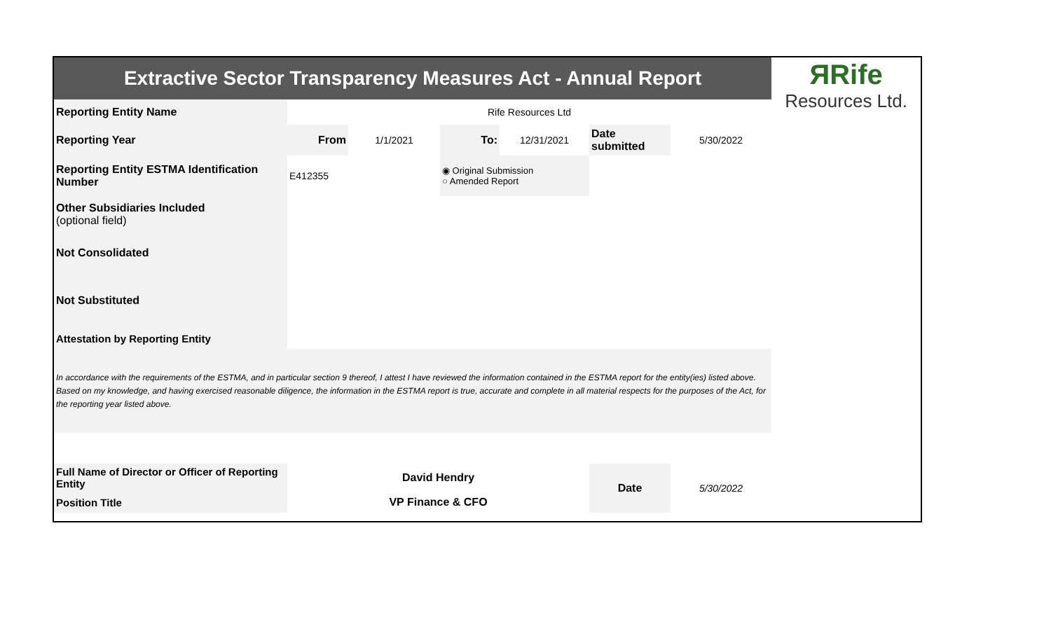| Extractive Sector Transparency Measures Act - Annual Report | | | | | | | ЯRife Resources Ltd. |
| Reporting Entity Name | Rife Resources Ltd | | | | | | |
| Reporting Year | From | 1/1/2021 | To: | 12/31/2021 | Date submitted | 5/30/2022 | |
| Reporting Entity ESTMA Identification Number | E412355 | | ◉ Original Submission ○ Amended Report | | | | |
| Other Subsidiaries Included (optional field) | | | | | | | |
| Not Consolidated | | | | | | | |
| Not Substituted | | | | | | | |
| Attestation by Reporting Entity | | | | | | | |
| In accordance with the requirements of the ESTMA, and in particular section 9 thereof, I attest I have reviewed the information contained in the ESTMA report for the entity(ies) listed above. Based on my knowledge, and having exercised reasonable diligence, the information in the ESTMA report is true, accurate and complete in all material respects for the purposes of the Act, for the reporting year listed above. | | | | | | | |
| Full Name of Director or Officer of Reporting Entity | David Hendry | | | | Date | 5/30/2022 | |
| Position Title | VP Finance & CFO | | | | | | |